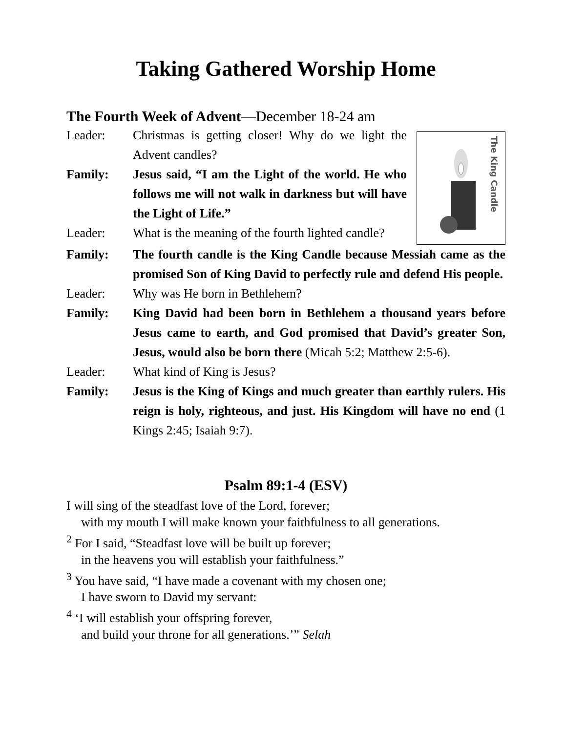Taking Gathered Worship Home
The Fourth Week of Advent—December 18-24 am
Leader: Christmas is getting closer! Why do we light the Advent candles?
Family: Jesus said, “I am the Light of the world. He who follows me will not walk in darkness but will have the Light of Life.”
Leader: What is the meaning of the fourth lighted candle?
The King Candle
Family: The fourth candle is the King Candle because Messiah came as the promised Son of King David to perfectly rule and defend His people.
Leader: Why was He born in Bethlehem?
Family: King David had been born in Bethlehem a thousand years before Jesus came to earth, and God promised that David’s greater Son, Jesus, would also be born there (Micah 5:2; Matthew 2:5-6).
Leader: What kind of King is Jesus?
Family: Jesus is the King of Kings and much greater than earthly rulers. His reign is holy, righteous, and just. His Kingdom will have no end (1 Kings 2:45; Isaiah 9:7).
Psalm 89:1-4 (ESV)
I will sing of the steadfast love of the Lord, forever;
with my mouth I will make known your faithfulness to all generations.
<sup>2</sup> For I said, “Steadfast love will be built up forever;
in the heavens you will establish your faithfulness.”
<sup>3</sup> You have said, “I have made a covenant with my chosen one;
I have sworn to David my servant:
<sup>4</sup> ‘I will establish your offspring forever,
and build your throne for all generations.’” Selah